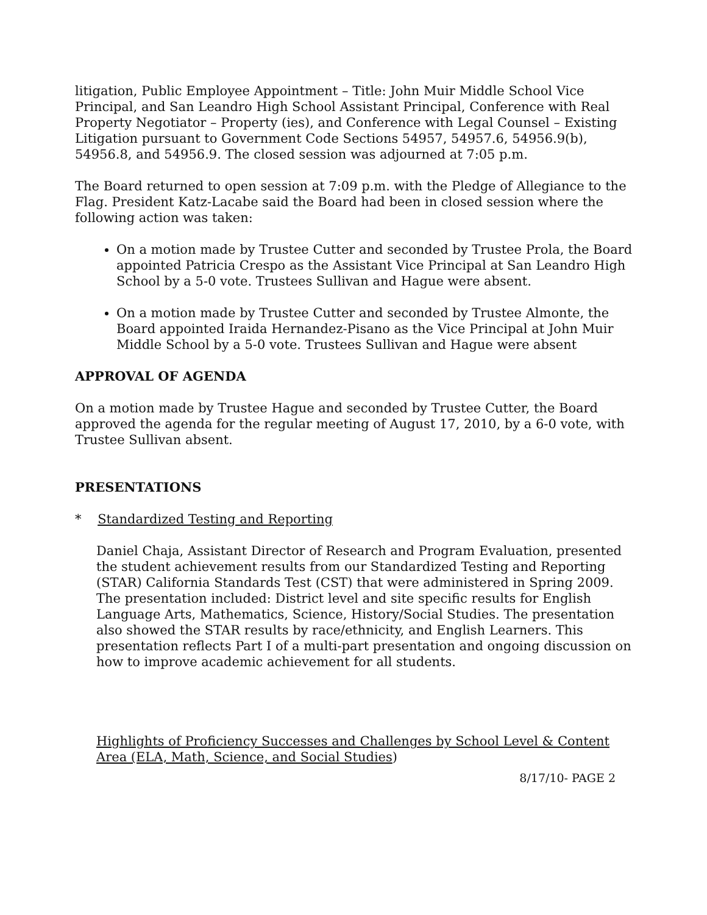litigation, Public Employee Appointment – Title: John Muir Middle School Vice Principal, and San Leandro High School Assistant Principal, Conference with Real Property Negotiator – Property (ies), and Conference with Legal Counsel – Existing Litigation pursuant to Government Code Sections 54957, 54957.6, 54956.9(b), 54956.8, and 54956.9. The closed session was adjourned at 7:05 p.m.
The Board returned to open session at 7:09 p.m. with the Pledge of Allegiance to the Flag. President Katz-Lacabe said the Board had been in closed session where the following action was taken:
On a motion made by Trustee Cutter and seconded by Trustee Prola, the Board appointed Patricia Crespo as the Assistant Vice Principal at San Leandro High School by a 5-0 vote. Trustees Sullivan and Hague were absent.
On a motion made by Trustee Cutter and seconded by Trustee Almonte, the Board appointed Iraida Hernandez-Pisano as the Vice Principal at John Muir Middle School by a 5-0 vote. Trustees Sullivan and Hague were absent
APPROVAL OF AGENDA
On a motion made by Trustee Hague and seconded by Trustee Cutter, the Board approved the agenda for the regular meeting of August 17, 2010, by a 6-0 vote, with Trustee Sullivan absent.
PRESENTATIONS
* Standardized Testing and Reporting
Daniel Chaja, Assistant Director of Research and Program Evaluation, presented the student achievement results from our Standardized Testing and Reporting (STAR) California Standards Test (CST) that were administered in Spring 2009. The presentation included: District level and site specific results for English Language Arts, Mathematics, Science, History/Social Studies. The presentation also showed the STAR results by race/ethnicity, and English Learners. This presentation reflects Part I of a multi-part presentation and ongoing discussion on how to improve academic achievement for all students.
Highlights of Proficiency Successes and Challenges by School Level & Content Area (ELA, Math, Science, and Social Studies)
8/17/10- PAGE 2